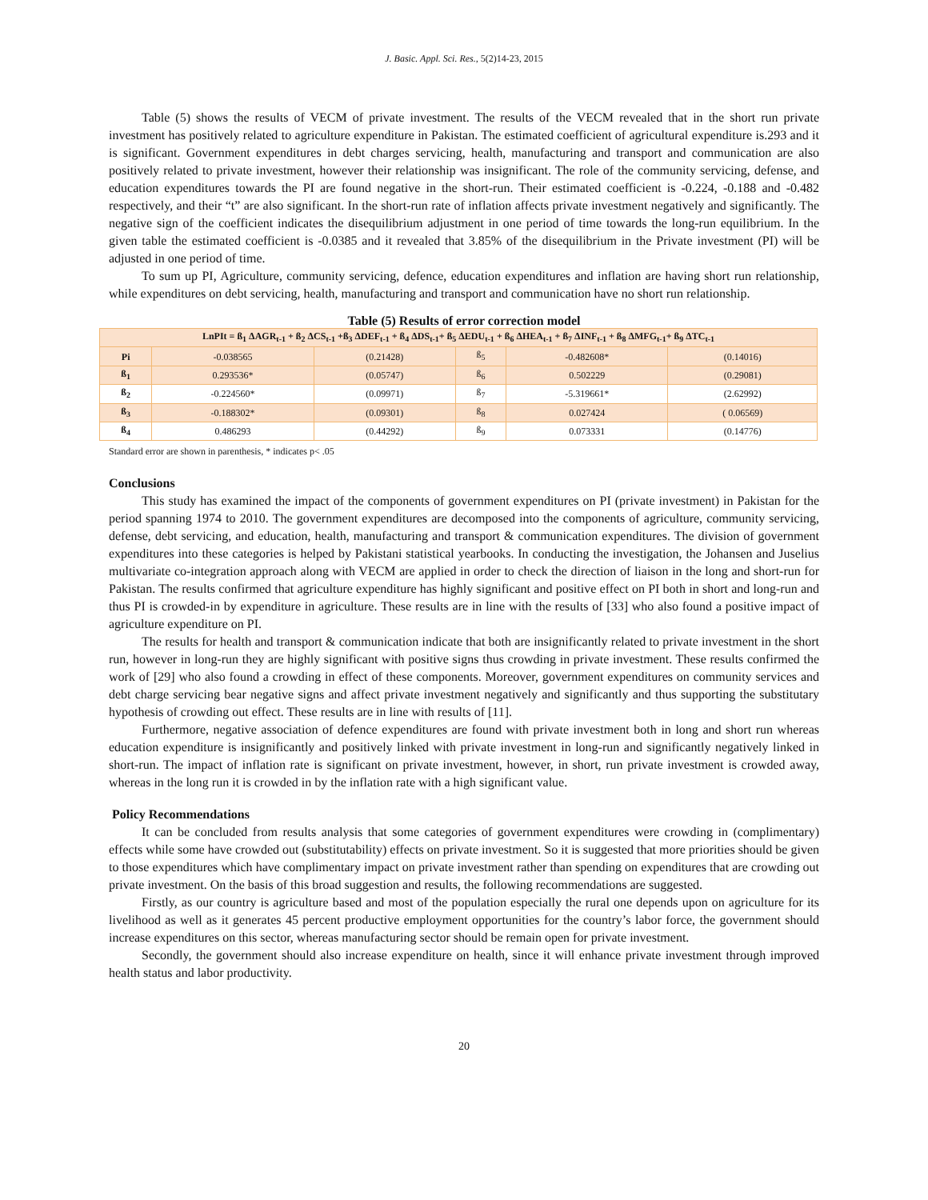J. Basic. Appl. Sci. Res., 5(2)14-23, 2015
Table (5) shows the results of VECM of private investment. The results of the VECM revealed that in the short run private investment has positively related to agriculture expenditure in Pakistan. The estimated coefficient of agricultural expenditure is.293 and it is significant. Government expenditures in debt charges servicing, health, manufacturing and transport and communication are also positively related to private investment, however their relationship was insignificant. The role of the community servicing, defense, and education expenditures towards the PI are found negative in the short-run. Their estimated coefficient is -0.224, -0.188 and -0.482 respectively, and their “t” are also significant. In the short-run rate of inflation affects private investment negatively and significantly. The negative sign of the coefficient indicates the disequilibrium adjustment in one period of time towards the long-run equilibrium. In the given table the estimated coefficient is -0.0385 and it revealed that 3.85% of the disequilibrium in the Private investment (PI) will be adjusted in one period of time.
To sum up PI, Agriculture, community servicing, defence, education expenditures and inflation are having short run relationship, while expenditures on debt servicing, health, manufacturing and transport and communication have no short run relationship.
Table (5) Results of error correction model
| LnPIt = ß<sub>1</sub> ΔAGR<sub>t-1</sub> + ß<sub>2</sub> ΔCS<sub>t-1</sub> +ß<sub>3</sub> ΔDEF<sub>t-1</sub> + ß<sub>4</sub> ΔDS<sub>t-1</sub>+ ß<sub>5</sub> ΔEDU<sub>t-1</sub> + ß<sub>6</sub> ΔHEA<sub>t-1</sub> + ß<sub>7</sub> ΔINF<sub>t-1</sub> + ß<sub>8</sub> ΔMFG<sub>t-1</sub>+ ß<sub>9</sub> ΔTC<sub>t-1</sub> | | | | | |
| Pi | -0.038565 | (0.21428) | ß<sub>5</sub> | -0.482608* | (0.14016) |
| ß<sub>1</sub> | 0.293536* | (0.05747) | ß<sub>6</sub> | 0.502229 | (0.29081) |
| ß<sub>2</sub> | -0.224560* | (0.09971) | ß<sub>7</sub> | -5.319661* | (2.62992) |
| ß<sub>3</sub> | -0.188302* | (0.09301) | ß<sub>8</sub> | 0.027424 | ( 0.06569) |
| ß<sub>4</sub> | 0.486293 | (0.44292) | ß<sub>9</sub> | 0.073331 | (0.14776) |
Standard error are shown in parenthesis, * indicates p< .05
Conclusions
This study has examined the impact of the components of government expenditures on PI (private investment) in Pakistan for the period spanning 1974 to 2010. The government expenditures are decomposed into the components of agriculture, community servicing, defense, debt servicing, and education, health, manufacturing and transport & communication expenditures. The division of government expenditures into these categories is helped by Pakistani statistical yearbooks. In conducting the investigation, the Johansen and Juselius multivariate co-integration approach along with VECM are applied in order to check the direction of liaison in the long and short-run for Pakistan. The results confirmed that agriculture expenditure has highly significant and positive effect on PI both in short and long-run and thus PI is crowded-in by expenditure in agriculture. These results are in line with the results of [33] who also found a positive impact of agriculture expenditure on PI.
The results for health and transport & communication indicate that both are insignificantly related to private investment in the short run, however in long-run they are highly significant with positive signs thus crowding in private investment. These results confirmed the work of [29] who also found a crowding in effect of these components. Moreover, government expenditures on community services and debt charge servicing bear negative signs and affect private investment negatively and significantly and thus supporting the substitutary hypothesis of crowding out effect. These results are in line with results of [11].
Furthermore, negative association of defence expenditures are found with private investment both in long and short run whereas education expenditure is insignificantly and positively linked with private investment in long-run and significantly negatively linked in short-run. The impact of inflation rate is significant on private investment, however, in short, run private investment is crowded away, whereas in the long run it is crowded in by the inflation rate with a high significant value.
Policy Recommendations
It can be concluded from results analysis that some categories of government expenditures were crowding in (complimentary) effects while some have crowded out (substitutability) effects on private investment. So it is suggested that more priorities should be given to those expenditures which have complimentary impact on private investment rather than spending on expenditures that are crowding out private investment. On the basis of this broad suggestion and results, the following recommendations are suggested.
Firstly, as our country is agriculture based and most of the population especially the rural one depends upon on agriculture for its livelihood as well as it generates 45 percent productive employment opportunities for the country’s labor force, the government should increase expenditures on this sector, whereas manufacturing sector should be remain open for private investment.
Secondly, the government should also increase expenditure on health, since it will enhance private investment through improved health status and labor productivity.
20